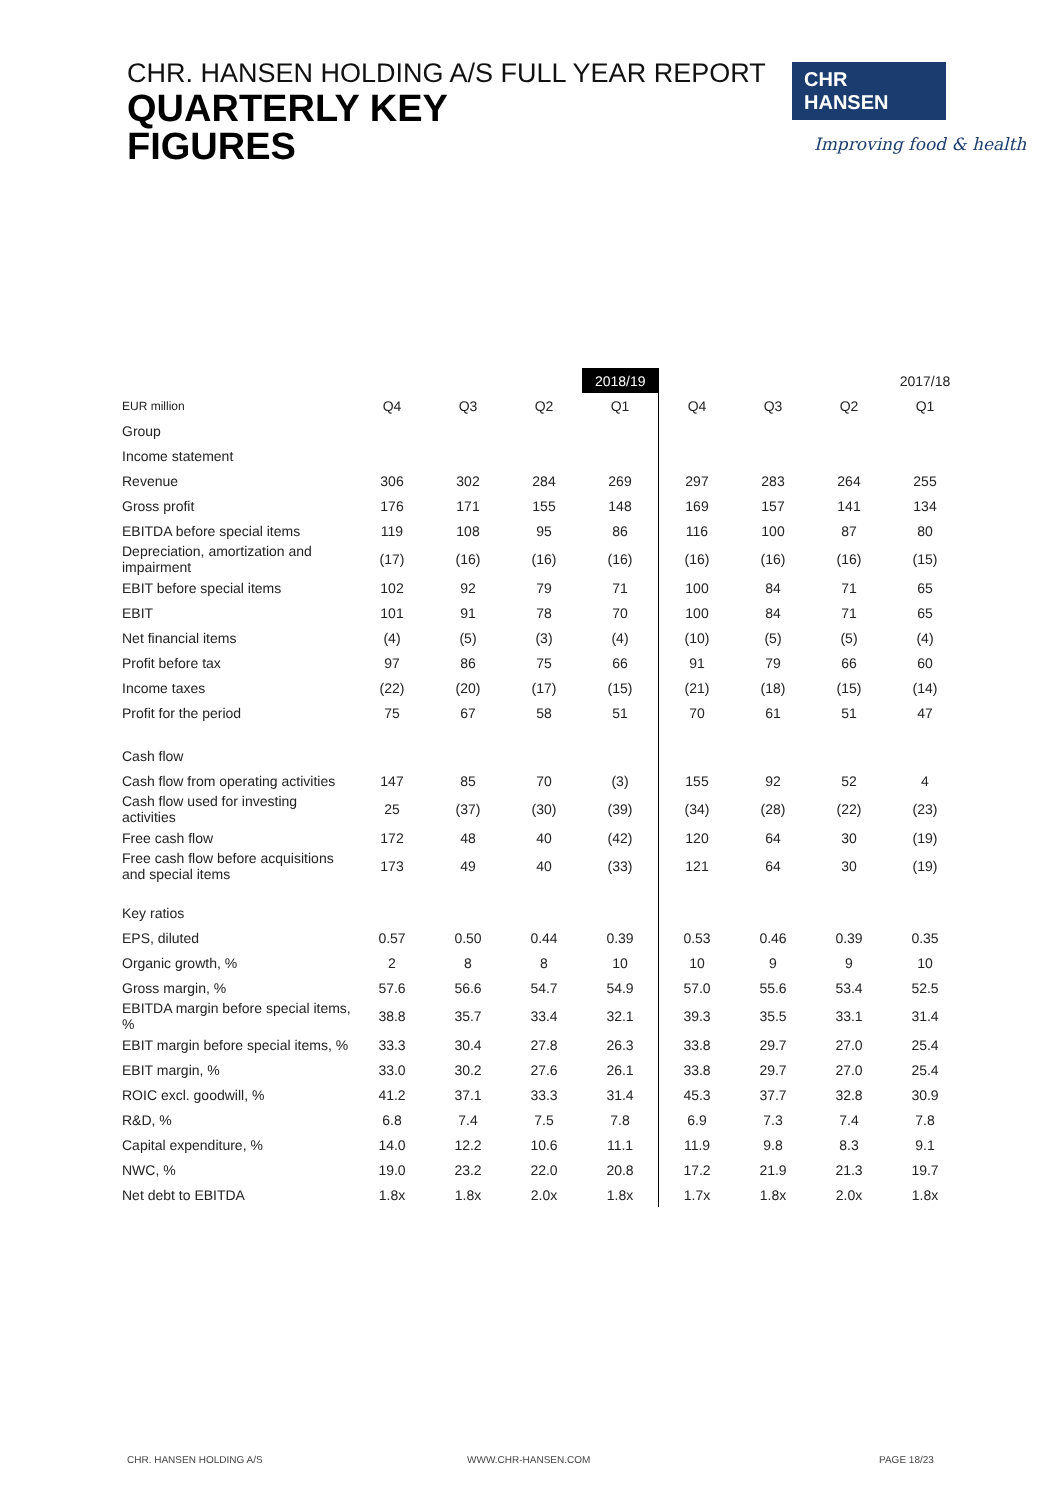CHR. HANSEN HOLDING A/S FULL YEAR REPORT
QUARTERLY KEY
FIGURES
CHR HANSEN
Improving food & health
| | | | | 2018/19 | | | | 2017/18 |
| EUR million | Q4 | Q3 | Q2 | Q1 | Q4 | Q3 | Q2 | Q1 |
| Group | | | | | | | | |
| Income statement | | | | | | | | |
| Revenue | 306 | 302 | 284 | 269 | 297 | 283 | 264 | 255 |
| Gross profit | 176 | 171 | 155 | 148 | 169 | 157 | 141 | 134 |
| EBITDA before special items | 119 | 108 | 95 | 86 | 116 | 100 | 87 | 80 |
| Depreciation, amortization and impairment | (17) | (16) | (16) | (16) | (16) | (16) | (16) | (15) |
| EBIT before special items | 102 | 92 | 79 | 71 | 100 | 84 | 71 | 65 |
| EBIT | 101 | 91 | 78 | 70 | 100 | 84 | 71 | 65 |
| Net financial items | (4) | (5) | (3) | (4) | (10) | (5) | (5) | (4) |
| Profit before tax | 97 | 86 | 75 | 66 | 91 | 79 | 66 | 60 |
| Income taxes | (22) | (20) | (17) | (15) | (21) | (18) | (15) | (14) |
| Profit for the period | 75 | 67 | 58 | 51 | 70 | 61 | 51 | 47 |
| Cash flow | | | | | | | | |
| Cash flow from operating activities | 147 | 85 | 70 | (3) | 155 | 92 | 52 | 4 |
| Cash flow used for investing activities | 25 | (37) | (30) | (39) | (34) | (28) | (22) | (23) |
| Free cash flow | 172 | 48 | 40 | (42) | 120 | 64 | 30 | (19) |
| Free cash flow before acquisitions and special items | 173 | 49 | 40 | (33) | 121 | 64 | 30 | (19) |
| Key ratios | | | | | | | | |
| EPS, diluted | 0.57 | 0.50 | 0.44 | 0.39 | 0.53 | 0.46 | 0.39 | 0.35 |
| Organic growth, % | 2 | 8 | 8 | 10 | 10 | 9 | 9 | 10 |
| Gross margin, % | 57.6 | 56.6 | 54.7 | 54.9 | 57.0 | 55.6 | 53.4 | 52.5 |
| EBITDA margin before special items, % | 38.8 | 35.7 | 33.4 | 32.1 | 39.3 | 35.5 | 33.1 | 31.4 |
| EBIT margin before special items, % | 33.3 | 30.4 | 27.8 | 26.3 | 33.8 | 29.7 | 27.0 | 25.4 |
| EBIT margin, % | 33.0 | 30.2 | 27.6 | 26.1 | 33.8 | 29.7 | 27.0 | 25.4 |
| ROIC excl. goodwill, % | 41.2 | 37.1 | 33.3 | 31.4 | 45.3 | 37.7 | 32.8 | 30.9 |
| R&D, % | 6.8 | 7.4 | 7.5 | 7.8 | 6.9 | 7.3 | 7.4 | 7.8 |
| Capital expenditure, % | 14.0 | 12.2 | 10.6 | 11.1 | 11.9 | 9.8 | 8.3 | 9.1 |
| NWC, % | 19.0 | 23.2 | 22.0 | 20.8 | 17.2 | 21.9 | 21.3 | 19.7 |
| Net debt to EBITDA | 1.8x | 1.8x | 2.0x | 1.8x | 1.7x | 1.8x | 2.0x | 1.8x |
CHR. HANSEN HOLDING A/S WWW.CHR-HANSEN.COM PAGE 18/23